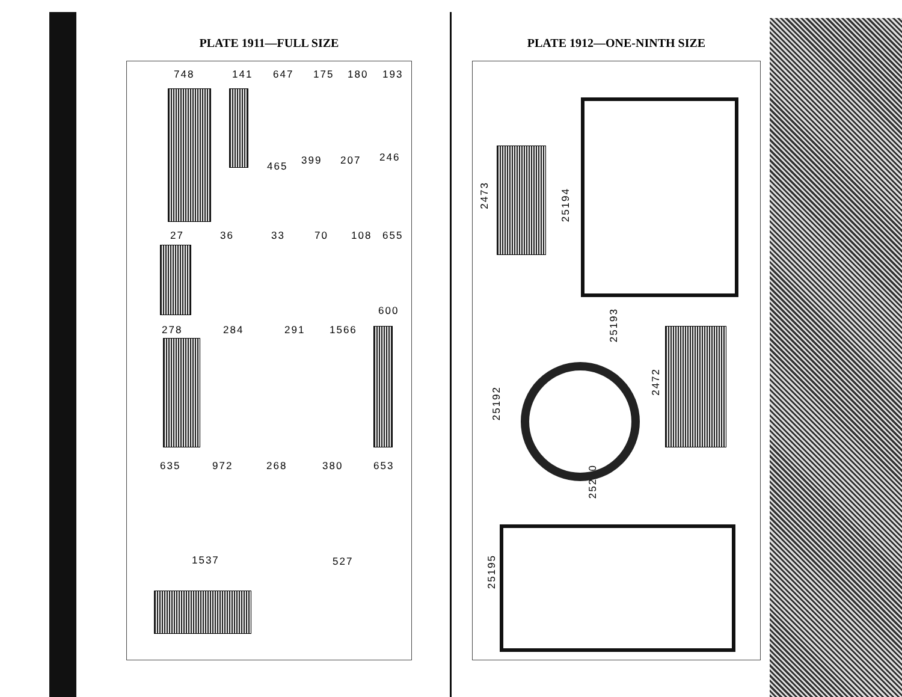PLATE 1911—FULL SIZE
748 141 647 175 180 193
465 399 207 246
27 36 33 70 108 655
600
278 284 291 1566
635 972 268 380 653
1537 527
PLATE 1912—ONE-NINTH SIZE
2473
25194
25193
25192
2472
25200
25195